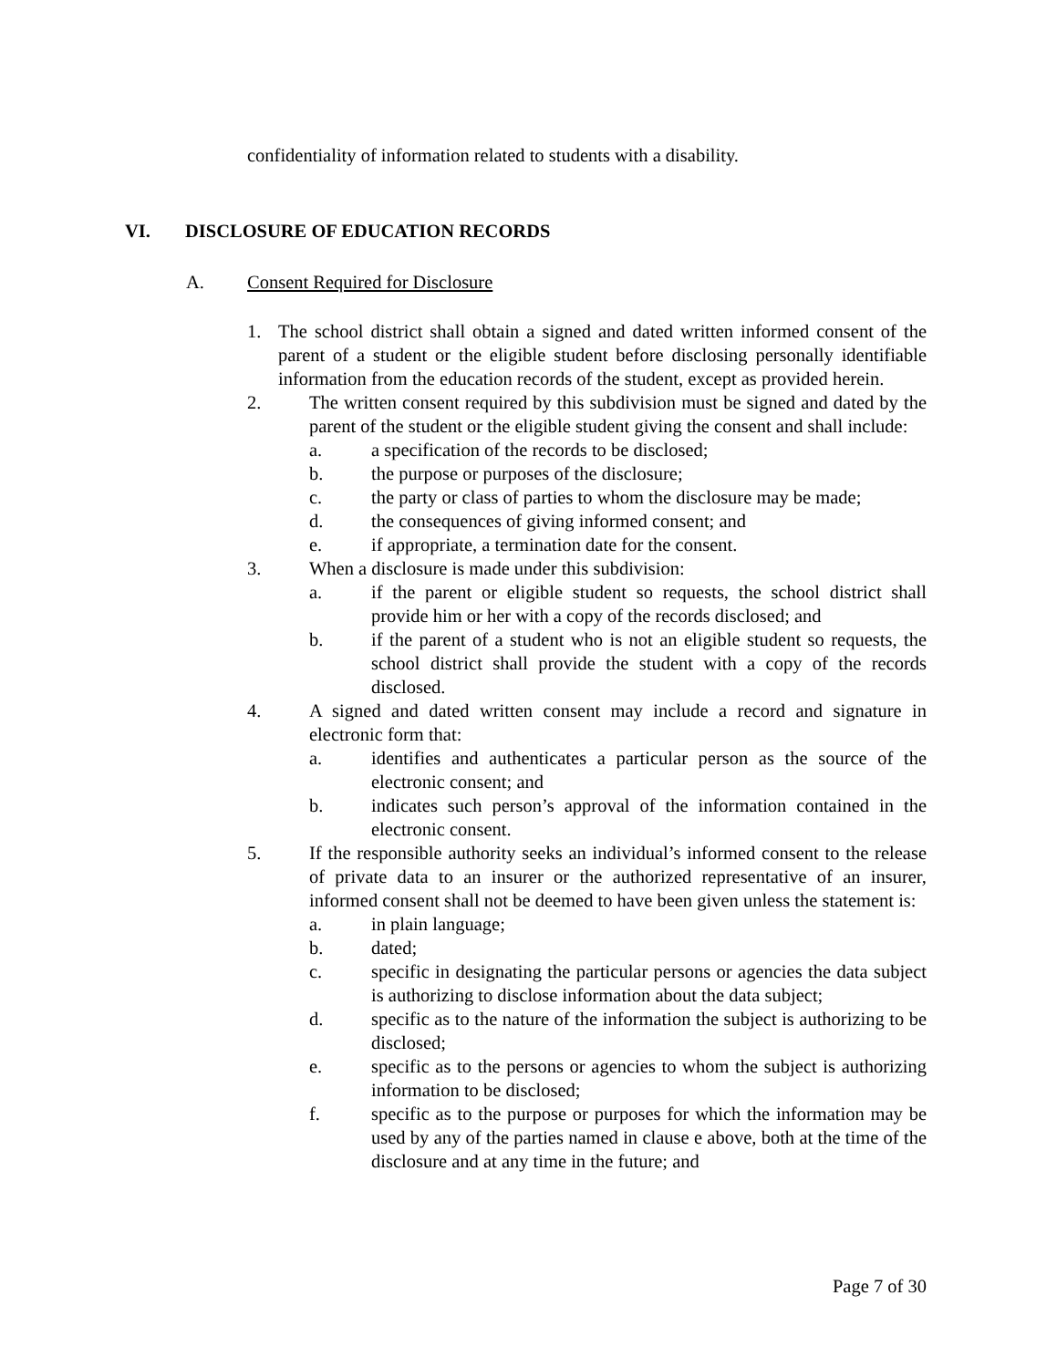confidentiality of information related to students with a disability.
VI. DISCLOSURE OF EDUCATION RECORDS
A. Consent Required for Disclosure
1. The school district shall obtain a signed and dated written informed consent of the parent of a student or the eligible student before disclosing personally identifiable information from the education records of the student, except as provided herein.
2. The written consent required by this subdivision must be signed and dated by the parent of the student or the eligible student giving the consent and shall include:
a. a specification of the records to be disclosed;
b. the purpose or purposes of the disclosure;
c. the party or class of parties to whom the disclosure may be made;
d. the consequences of giving informed consent; and
e. if appropriate, a termination date for the consent.
3. When a disclosure is made under this subdivision:
a. if the parent or eligible student so requests, the school district shall provide him or her with a copy of the records disclosed; and
b. if the parent of a student who is not an eligible student so requests, the school district shall provide the student with a copy of the records disclosed.
4. A signed and dated written consent may include a record and signature in electronic form that:
a. identifies and authenticates a particular person as the source of the electronic consent; and
b. indicates such person’s approval of the information contained in the electronic consent.
5. If the responsible authority seeks an individual’s informed consent to the release of private data to an insurer or the authorized representative of an insurer, informed consent shall not be deemed to have been given unless the statement is:
a. in plain language;
b. dated;
c. specific in designating the particular persons or agencies the data subject is authorizing to disclose information about the data subject;
d. specific as to the nature of the information the subject is authorizing to be disclosed;
e. specific as to the persons or agencies to whom the subject is authorizing information to be disclosed;
f. specific as to the purpose or purposes for which the information may be used by any of the parties named in clause e above, both at the time of the disclosure and at any time in the future; and
Page 7 of 30